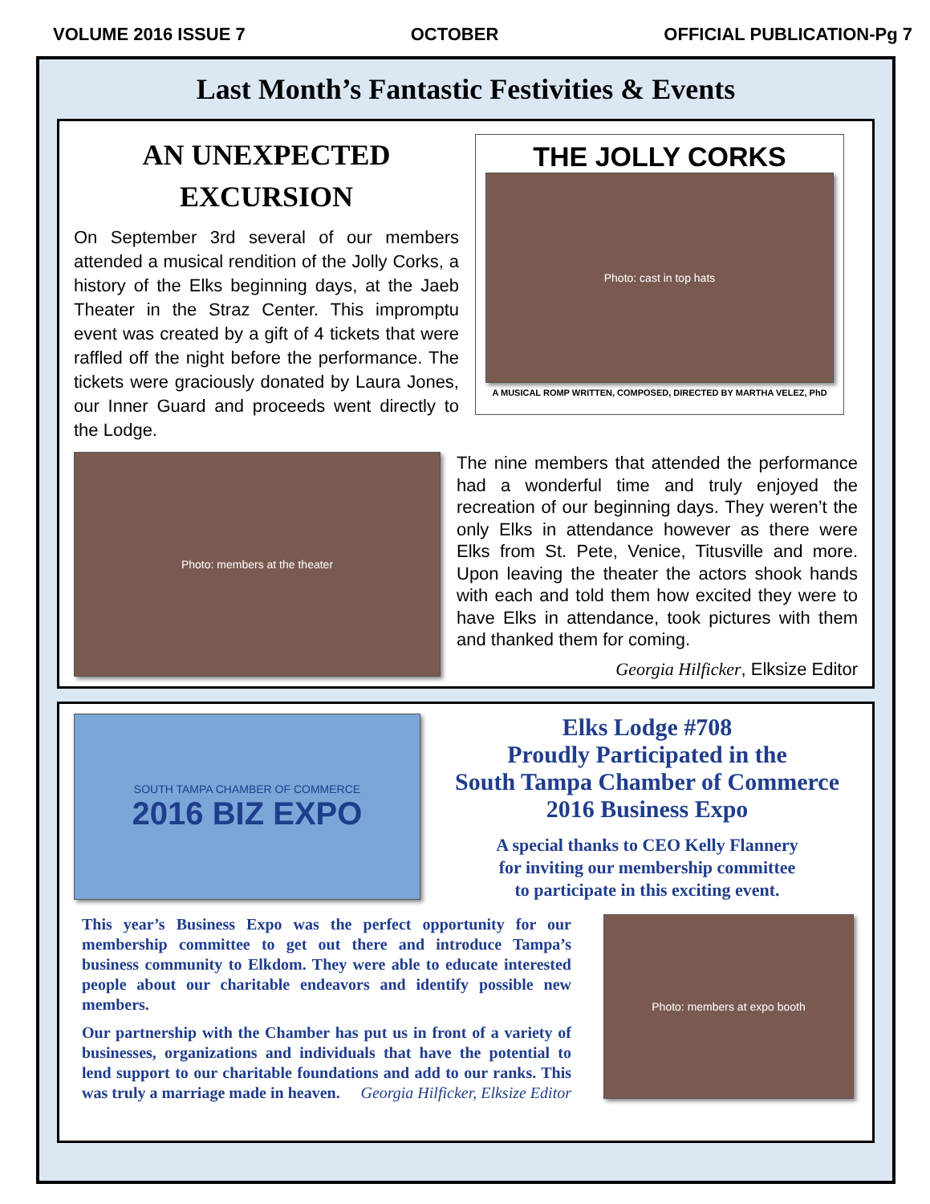VOLUME 2016 ISSUE 7 OCTOBER OFFICIAL PUBLICATION-Pg 7
Last Month’s Fantastic Festivities & Events
AN UNEXPECTED
EXCURSION
On September 3rd several of our members attended a musical rendition of the Jolly Corks, a history of the Elks beginning days, at the Jaeb Theater in the Straz Center. This impromptu event was created by a gift of 4 tickets that were raffled off the night before the performance. The tickets were graciously donated by Laura Jones, our Inner Guard and proceeds went directly to the Lodge.
THE JOLLY CORKS
Photo: cast in top hats
A MUSICAL ROMP WRITTEN, COMPOSED, DIRECTED BY MARTHA VELEZ, PhD
Photo: members at the theater
The nine members that attended the performance had a wonderful time and truly enjoyed the recreation of our beginning days. They weren’t the only Elks in attendance however as there were Elks from St. Pete, Venice, Titusville and more. Upon leaving the theater the actors shook hands with each and told them how excited they were to have Elks in attendance, took pictures with them and thanked them for coming.
Georgia Hilficker, Elksize Editor
SOUTH TAMPA CHAMBER OF COMMERCE
2016 BIZ EXPO
Elks Lodge #708
Proudly Participated in the
South Tampa Chamber of Commerce
2016 Business Expo
A special thanks to CEO Kelly Flannery
for inviting our membership committee
to participate in this exciting event.
This year’s Business Expo was the perfect opportunity for our membership committee to get out there and introduce Tampa’s business community to Elkdom. They were able to educate interested people about our charitable endeavors and identify possible new members.
Our partnership with the Chamber has put us in front of a variety of businesses, organizations and individuals that have the potential to lend support to our charitable foundations and add to our ranks. This was truly a marriage made in heaven. Georgia Hilficker, Elksize Editor
Photo: members at expo booth